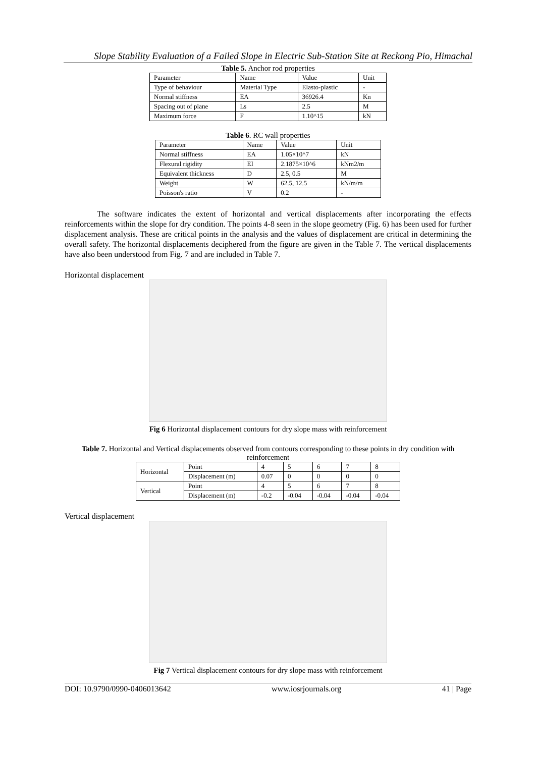Slope Stability Evaluation of a Failed Slope in Electric Sub-Station Site at Reckong Pio, Himachal
Table 5. Anchor rod properties
| Parameter | Name | Value | Unit |
| Type of behaviour | Material Type | Elasto-plastic | - |
| Normal stiffness | EA | 36926.4 | Kn |
| Spacing out of plane | Ls | 2.5 | M |
| Maximum force | F | 1.10^15 | kN |
Table 6. RC wall properties
| Parameter | Name | Value | Unit |
| Normal stiffness | EA | 1.05×10^7 | kN |
| Flexural rigidity | EI | 2.1875×10^6 | kNm2/m |
| Equivalent thickness | D | 2.5, 0.5 | M |
| Weight | W | 62.5, 12.5 | kN/m/m |
| Poisson's ratio | V | 0.2 | - |
The software indicates the extent of horizontal and vertical displacements after incorporating the effects reinforcements within the slope for dry condition. The points 4-8 seen in the slope geometry (Fig. 6) has been used for further displacement analysis. These are critical points in the analysis and the values of displacement are critical in determining the overall safety. The horizontal displacements deciphered from the figure are given in the Table 7. The vertical displacements have also been understood from Fig. 7 and are included in Table 7.
Horizontal displacement
Fig 6 Horizontal displacement contours for dry slope mass with reinforcement
Table 7. Horizontal and Vertical displacements observed from contours corresponding to these points in dry condition with reinforcement
| Horizontal | Point | 4 | 5 | 6 | 7 | 8 |
| | Displacement (m) | 0.07 | 0 | 0 | 0 | 0 |
| Vertical | Point | 4 | 5 | 6 | 7 | 8 |
| | Displacement (m) | -0.2 | -0.04 | -0.04 | -0.04 | -0.04 |
Vertical displacement
Fig 7 Vertical displacement contours for dry slope mass with reinforcement
DOI: 10.9790/0990-0406013642 www.iosrjournals.org 41 | Page